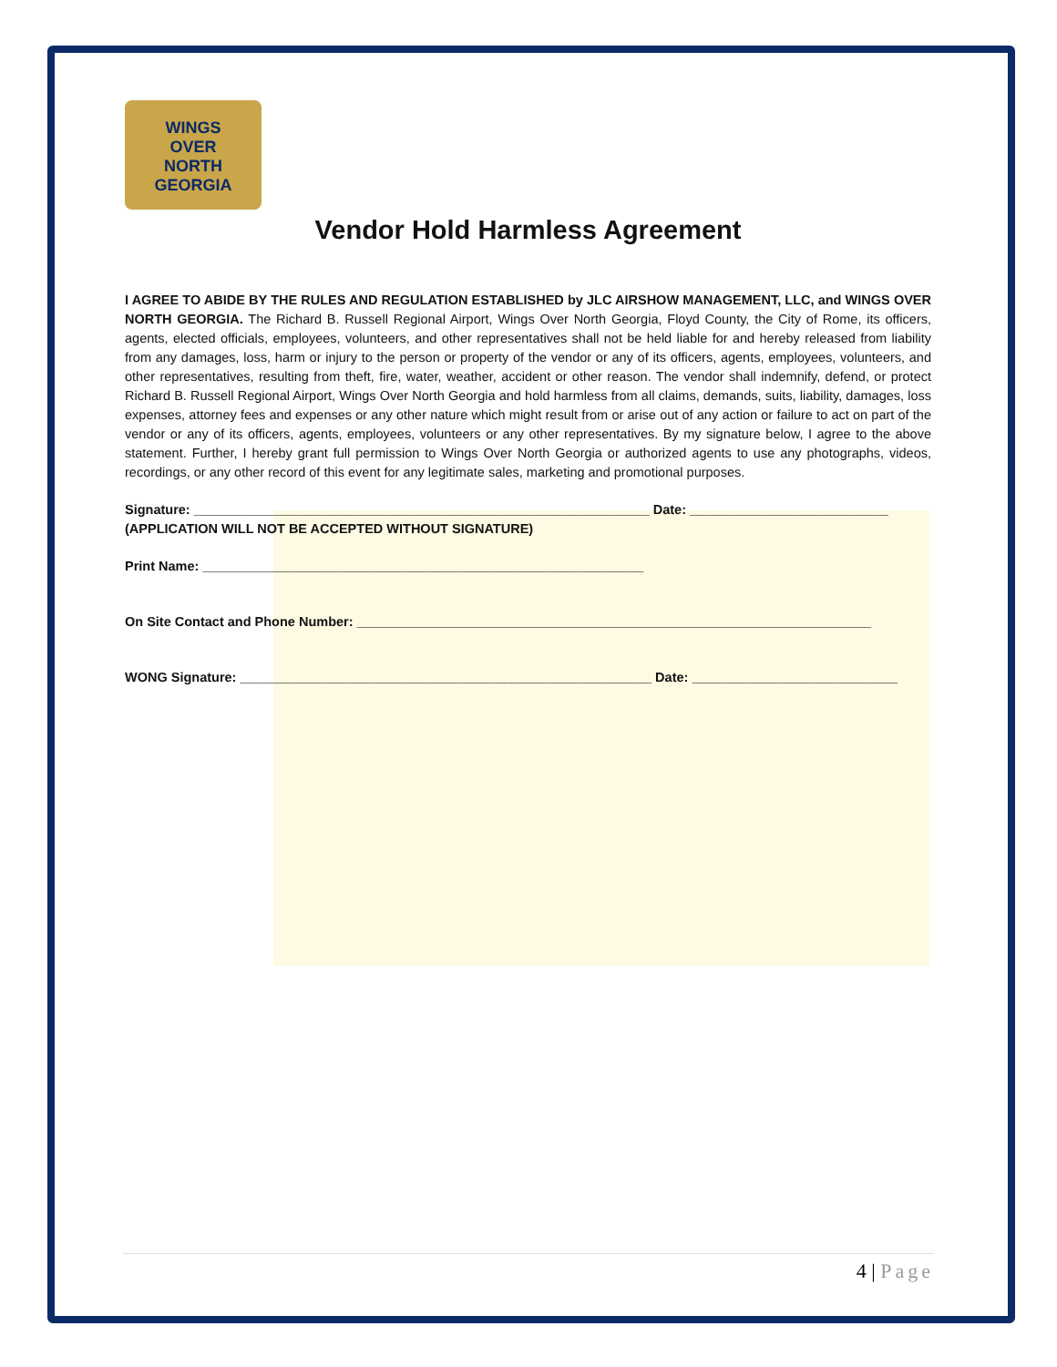WINGS
OVER
NORTH
GEORGIA
Vendor Hold Harmless Agreement
I AGREE TO ABIDE BY THE RULES AND REGULATION ESTABLISHED by JLC AIRSHOW MANAGEMENT, LLC, and WINGS OVER NORTH GEORGIA. The Richard B. Russell Regional Airport, Wings Over North Georgia, Floyd County, the City of Rome, its officers, agents, elected officials, employees, volunteers, and other representatives shall not be held liable for and hereby released from liability from any damages, loss, harm or injury to the person or property of the vendor or any of its officers, agents, employees, volunteers, and other representatives, resulting from theft, fire, water, weather, accident or other reason. The vendor shall indemnify, defend, or protect Richard B. Russell Regional Airport, Wings Over North Georgia and hold harmless from all claims, demands, suits, liability, damages, loss expenses, attorney fees and expenses or any other nature which might result from or arise out of any action or failure to act on part of the vendor or any of its officers, agents, employees, volunteers or any other representatives. By my signature below, I agree to the above statement. Further, I hereby grant full permission to Wings Over North Georgia or authorized agents to use any photographs, videos, recordings, or any other record of this event for any legitimate sales, marketing and promotional purposes.
Signature: ______________________________________________________________ Date: ___________________________
(APPLICATION WILL NOT BE ACCEPTED WITHOUT SIGNATURE)
Print Name: ____________________________________________________________
On Site Contact and Phone Number: ______________________________________________________________________
WONG Signature: ________________________________________________________ Date: ____________________________
4 | Page